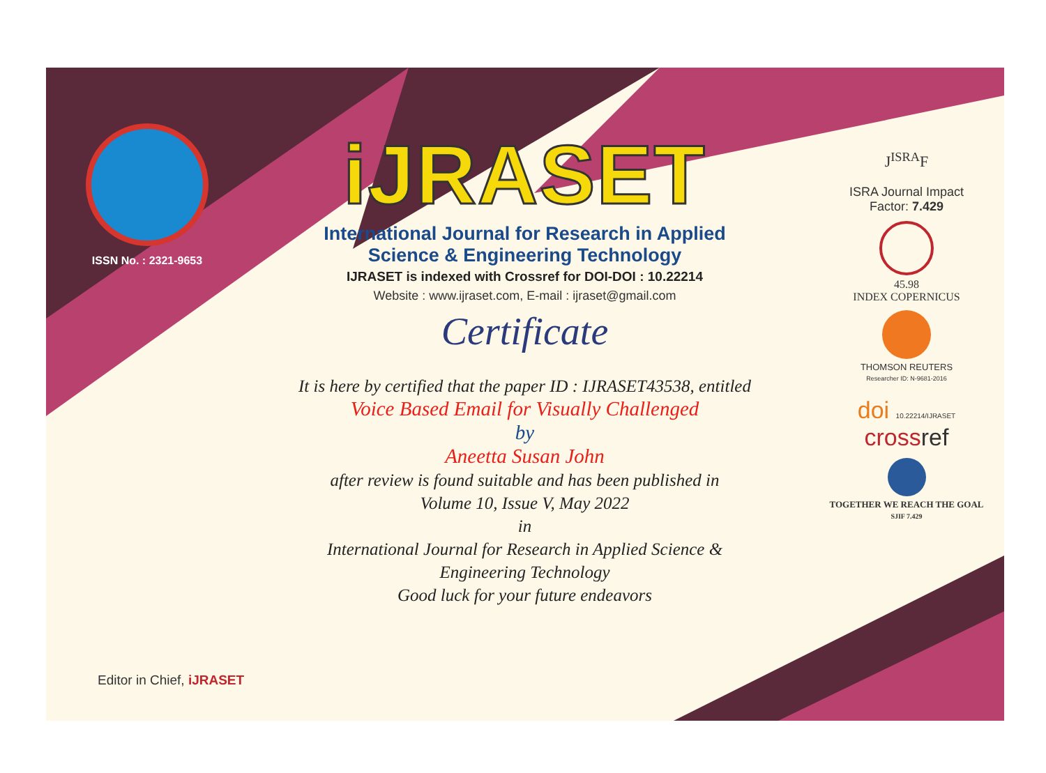ISSN No. : 2321-9653
iJRASET
International Journal for Research in Applied
Science & Engineering Technology
IJRASET is indexed with Crossref for DOI-DOI : 10.22214
Website : www.ijraset.com, E-mail : ijraset@gmail.com
Certificate
It is here by certified that the paper ID : IJRASET43538, entitled
Voice Based Email for Visually Challenged
by
Aneetta Susan John
after review is found suitable and has been published in
Volume 10, Issue V, May 2022
in
International Journal for Research in Applied Science &
Engineering Technology
Good luck for your future endeavors
J<sup>ISRA</sup>F
ISRA Journal Impact
Factor: 7.429
45.98
INDEX COPERNICUS
THOMSON REUTERS
Researcher ID: N-9681-2016
doi 10.22214/IJRASET
cross ref
TOGETHER WE REACH THE GOAL
SJIF 7.429
Editor in Chief, iJRASET